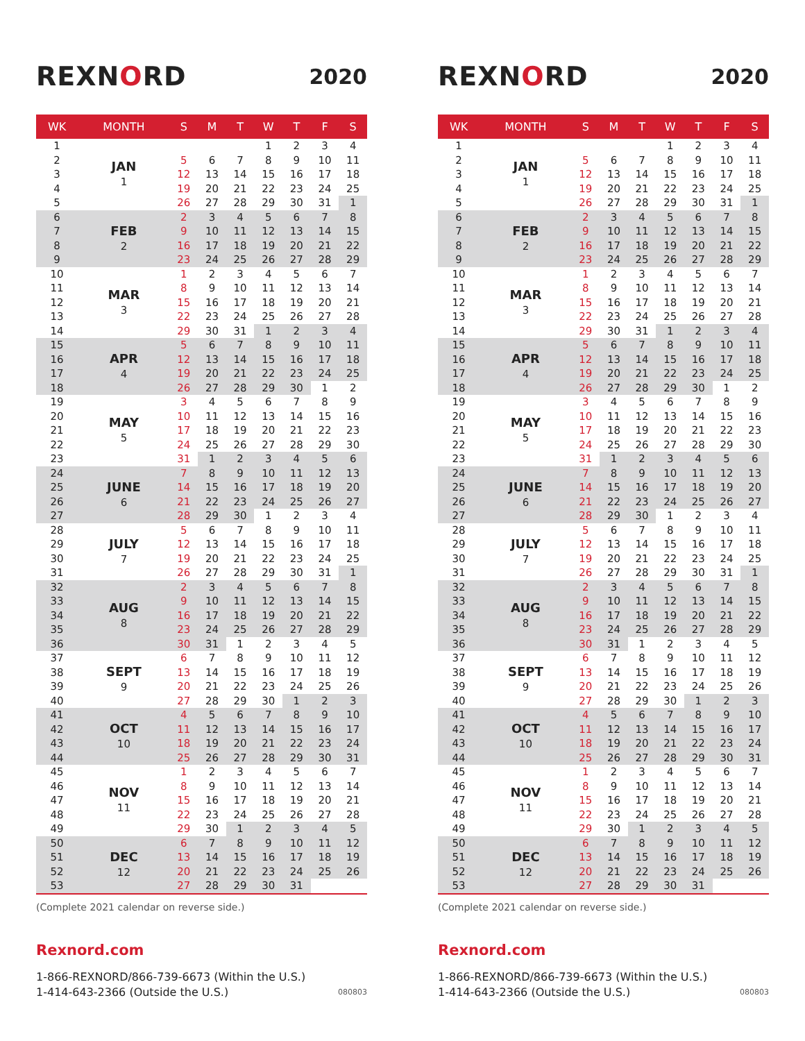REXNORD
2020
| WK | MONTH | S | M | T | W | T | F | S |
| --- | --- | --- | --- | --- | --- | --- | --- | --- |
| 1 | JAN 1 | | | | 1 | 2 | 3 | 4 |
| 2 | | 5 | 6 | 7 | 8 | 9 | 10 | 11 |
| 3 | | 12 | 13 | 14 | 15 | 16 | 17 | 18 |
| 4 | | 19 | 20 | 21 | 22 | 23 | 24 | 25 |
| 5 | | 26 | 27 | 28 | 29 | 30 | 31 | 1 |
| 6 | FEB 2 | 2 | 3 | 4 | 5 | 6 | 7 | 8 |
| 7 | | 9 | 10 | 11 | 12 | 13 | 14 | 15 |
| 8 | | 16 | 17 | 18 | 19 | 20 | 21 | 22 |
| 9 | | 23 | 24 | 25 | 26 | 27 | 28 | 29 |
| 10 | MAR 3 | 1 | 2 | 3 | 4 | 5 | 6 | 7 |
| 11 | | 8 | 9 | 10 | 11 | 12 | 13 | 14 |
| 12 | | 15 | 16 | 17 | 18 | 19 | 20 | 21 |
| 13 | | 22 | 23 | 24 | 25 | 26 | 27 | 28 |
| 14 | | 29 | 30 | 31 | 1 | 2 | 3 | 4 |
| 15 | APR 4 | 5 | 6 | 7 | 8 | 9 | 10 | 11 |
| 16 | | 12 | 13 | 14 | 15 | 16 | 17 | 18 |
| 17 | | 19 | 20 | 21 | 22 | 23 | 24 | 25 |
| 18 | | 26 | 27 | 28 | 29 | 30 | 1 | 2 |
| 19 | MAY 5 | 3 | 4 | 5 | 6 | 7 | 8 | 9 |
| 20 | | 10 | 11 | 12 | 13 | 14 | 15 | 16 |
| 21 | | 17 | 18 | 19 | 20 | 21 | 22 | 23 |
| 22 | | 24 | 25 | 26 | 27 | 28 | 29 | 30 |
| 23 | | 31 | 1 | 2 | 3 | 4 | 5 | 6 |
| 24 | JUNE 6 | 7 | 8 | 9 | 10 | 11 | 12 | 13 |
| 25 | | 14 | 15 | 16 | 17 | 18 | 19 | 20 |
| 26 | | 21 | 22 | 23 | 24 | 25 | 26 | 27 |
| 27 | | 28 | 29 | 30 | 1 | 2 | 3 | 4 |
| 28 | JULY 7 | 5 | 6 | 7 | 8 | 9 | 10 | 11 |
| 29 | | 12 | 13 | 14 | 15 | 16 | 17 | 18 |
| 30 | | 19 | 20 | 21 | 22 | 23 | 24 | 25 |
| 31 | | 26 | 27 | 28 | 29 | 30 | 31 | 1 |
| 32 | AUG 8 | 2 | 3 | 4 | 5 | 6 | 7 | 8 |
| 33 | | 9 | 10 | 11 | 12 | 13 | 14 | 15 |
| 34 | | 16 | 17 | 18 | 19 | 20 | 21 | 22 |
| 35 | | 23 | 24 | 25 | 26 | 27 | 28 | 29 |
| 36 | | 30 | 31 | 1 | 2 | 3 | 4 | 5 |
| 37 | SEPT 9 | 6 | 7 | 8 | 9 | 10 | 11 | 12 |
| 38 | | 13 | 14 | 15 | 16 | 17 | 18 | 19 |
| 39 | | 20 | 21 | 22 | 23 | 24 | 25 | 26 |
| 40 | | 27 | 28 | 29 | 30 | 1 | 2 | 3 |
| 41 | OCT 10 | 4 | 5 | 6 | 7 | 8 | 9 | 10 |
| 42 | | 11 | 12 | 13 | 14 | 15 | 16 | 17 |
| 43 | | 18 | 19 | 20 | 21 | 22 | 23 | 24 |
| 44 | | 25 | 26 | 27 | 28 | 29 | 30 | 31 |
| 45 | NOV 11 | 1 | 2 | 3 | 4 | 5 | 6 | 7 |
| 46 | | 8 | 9 | 10 | 11 | 12 | 13 | 14 |
| 47 | | 15 | 16 | 17 | 18 | 19 | 20 | 21 |
| 48 | | 22 | 23 | 24 | 25 | 26 | 27 | 28 |
| 49 | | 29 | 30 | 1 | 2 | 3 | 4 | 5 |
| 50 | DEC 12 | 6 | 7 | 8 | 9 | 10 | 11 | 12 |
| 51 | | 13 | 14 | 15 | 16 | 17 | 18 | 19 |
| 52 | | 20 | 21 | 22 | 23 | 24 | 25 | 26 |
| 53 | | 27 | 28 | 29 | 30 | 31 | | |
(Complete 2021 calendar on reverse side.)
Rexnord.com
1-866-REXNORD/866-739-6673 (Within the U.S.)
1-414-643-2366 (Outside the U.S.)
080803
REXNORD
2020
| WK | MONTH | S | M | T | W | T | F | S |
| --- | --- | --- | --- | --- | --- | --- | --- | --- |
| 1 | JAN 1 | | | | 1 | 2 | 3 | 4 |
| 2 | | 5 | 6 | 7 | 8 | 9 | 10 | 11 |
| 3 | | 12 | 13 | 14 | 15 | 16 | 17 | 18 |
| 4 | | 19 | 20 | 21 | 22 | 23 | 24 | 25 |
| 5 | | 26 | 27 | 28 | 29 | 30 | 31 | 1 |
| 6 | FEB 2 | 2 | 3 | 4 | 5 | 6 | 7 | 8 |
| 7 | | 9 | 10 | 11 | 12 | 13 | 14 | 15 |
| 8 | | 16 | 17 | 18 | 19 | 20 | 21 | 22 |
| 9 | | 23 | 24 | 25 | 26 | 27 | 28 | 29 |
| 10 | MAR 3 | 1 | 2 | 3 | 4 | 5 | 6 | 7 |
| 11 | | 8 | 9 | 10 | 11 | 12 | 13 | 14 |
| 12 | | 15 | 16 | 17 | 18 | 19 | 20 | 21 |
| 13 | | 22 | 23 | 24 | 25 | 26 | 27 | 28 |
| 14 | | 29 | 30 | 31 | 1 | 2 | 3 | 4 |
| 15 | APR 4 | 5 | 6 | 7 | 8 | 9 | 10 | 11 |
| 16 | | 12 | 13 | 14 | 15 | 16 | 17 | 18 |
| 17 | | 19 | 20 | 21 | 22 | 23 | 24 | 25 |
| 18 | | 26 | 27 | 28 | 29 | 30 | 1 | 2 |
| 19 | MAY 5 | 3 | 4 | 5 | 6 | 7 | 8 | 9 |
| 20 | | 10 | 11 | 12 | 13 | 14 | 15 | 16 |
| 21 | | 17 | 18 | 19 | 20 | 21 | 22 | 23 |
| 22 | | 24 | 25 | 26 | 27 | 28 | 29 | 30 |
| 23 | | 31 | 1 | 2 | 3 | 4 | 5 | 6 |
| 24 | JUNE 6 | 7 | 8 | 9 | 10 | 11 | 12 | 13 |
| 25 | | 14 | 15 | 16 | 17 | 18 | 19 | 20 |
| 26 | | 21 | 22 | 23 | 24 | 25 | 26 | 27 |
| 27 | | 28 | 29 | 30 | 1 | 2 | 3 | 4 |
| 28 | JULY 7 | 5 | 6 | 7 | 8 | 9 | 10 | 11 |
| 29 | | 12 | 13 | 14 | 15 | 16 | 17 | 18 |
| 30 | | 19 | 20 | 21 | 22 | 23 | 24 | 25 |
| 31 | | 26 | 27 | 28 | 29 | 30 | 31 | 1 |
| 32 | AUG 8 | 2 | 3 | 4 | 5 | 6 | 7 | 8 |
| 33 | | 9 | 10 | 11 | 12 | 13 | 14 | 15 |
| 34 | | 16 | 17 | 18 | 19 | 20 | 21 | 22 |
| 35 | | 23 | 24 | 25 | 26 | 27 | 28 | 29 |
| 36 | | 30 | 31 | 1 | 2 | 3 | 4 | 5 |
| 37 | SEPT 9 | 6 | 7 | 8 | 9 | 10 | 11 | 12 |
| 38 | | 13 | 14 | 15 | 16 | 17 | 18 | 19 |
| 39 | | 20 | 21 | 22 | 23 | 24 | 25 | 26 |
| 40 | | 27 | 28 | 29 | 30 | 1 | 2 | 3 |
| 41 | OCT 10 | 4 | 5 | 6 | 7 | 8 | 9 | 10 |
| 42 | | 11 | 12 | 13 | 14 | 15 | 16 | 17 |
| 43 | | 18 | 19 | 20 | 21 | 22 | 23 | 24 |
| 44 | | 25 | 26 | 27 | 28 | 29 | 30 | 31 |
| 45 | NOV 11 | 1 | 2 | 3 | 4 | 5 | 6 | 7 |
| 46 | | 8 | 9 | 10 | 11 | 12 | 13 | 14 |
| 47 | | 15 | 16 | 17 | 18 | 19 | 20 | 21 |
| 48 | | 22 | 23 | 24 | 25 | 26 | 27 | 28 |
| 49 | | 29 | 30 | 1 | 2 | 3 | 4 | 5 |
| 50 | DEC 12 | 6 | 7 | 8 | 9 | 10 | 11 | 12 |
| 51 | | 13 | 14 | 15 | 16 | 17 | 18 | 19 |
| 52 | | 20 | 21 | 22 | 23 | 24 | 25 | 26 |
| 53 | | 27 | 28 | 29 | 30 | 31 | | |
(Complete 2021 calendar on reverse side.)
Rexnord.com
1-866-REXNORD/866-739-6673 (Within the U.S.)
1-414-643-2366 (Outside the U.S.)
080803